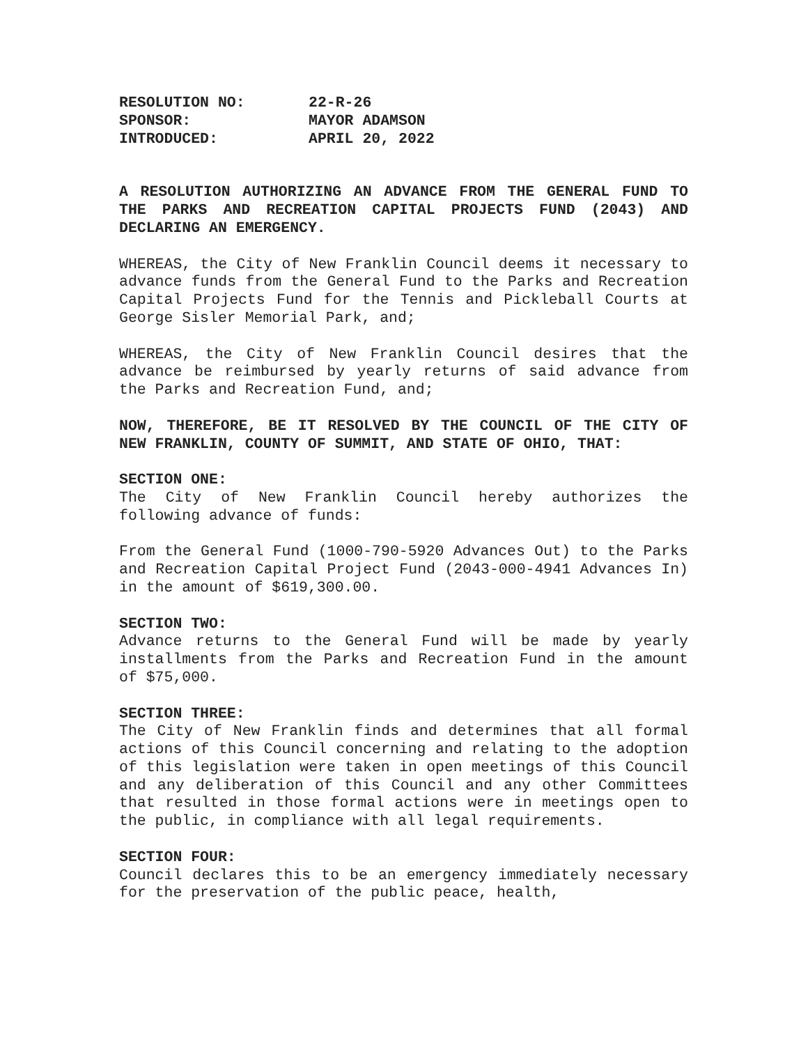| RESOLUTION NO: | 22-R-26 |
| SPONSOR: | MAYOR ADAMSON |
| INTRODUCED: | APRIL 20, 2022 |
A RESOLUTION AUTHORIZING AN ADVANCE FROM THE GENERAL FUND TO THE PARKS AND RECREATION CAPITAL PROJECTS FUND (2043) AND DECLARING AN EMERGENCY.
WHEREAS, the City of New Franklin Council deems it necessary to advance funds from the General Fund to the Parks and Recreation Capital Projects Fund for the Tennis and Pickleball Courts at George Sisler Memorial Park, and;
WHEREAS, the City of New Franklin Council desires that the advance be reimbursed by yearly returns of said advance from the Parks and Recreation Fund, and;
NOW, THEREFORE, BE IT RESOLVED BY THE COUNCIL OF THE CITY OF NEW FRANKLIN, COUNTY OF SUMMIT, AND STATE OF OHIO, THAT:
SECTION ONE:
The City of New Franklin Council hereby authorizes the following advance of funds:
From the General Fund (1000-790-5920 Advances Out) to the Parks and Recreation Capital Project Fund (2043-000-4941 Advances In) in the amount of $619,300.00.
SECTION TWO:
Advance returns to the General Fund will be made by yearly installments from the Parks and Recreation Fund in the amount of $75,000.
SECTION THREE:
The City of New Franklin finds and determines that all formal actions of this Council concerning and relating to the adoption of this legislation were taken in open meetings of this Council and any deliberation of this Council and any other Committees that resulted in those formal actions were in meetings open to the public, in compliance with all legal requirements.
SECTION FOUR:
Council declares this to be an emergency immediately necessary for the preservation of the public peace, health,